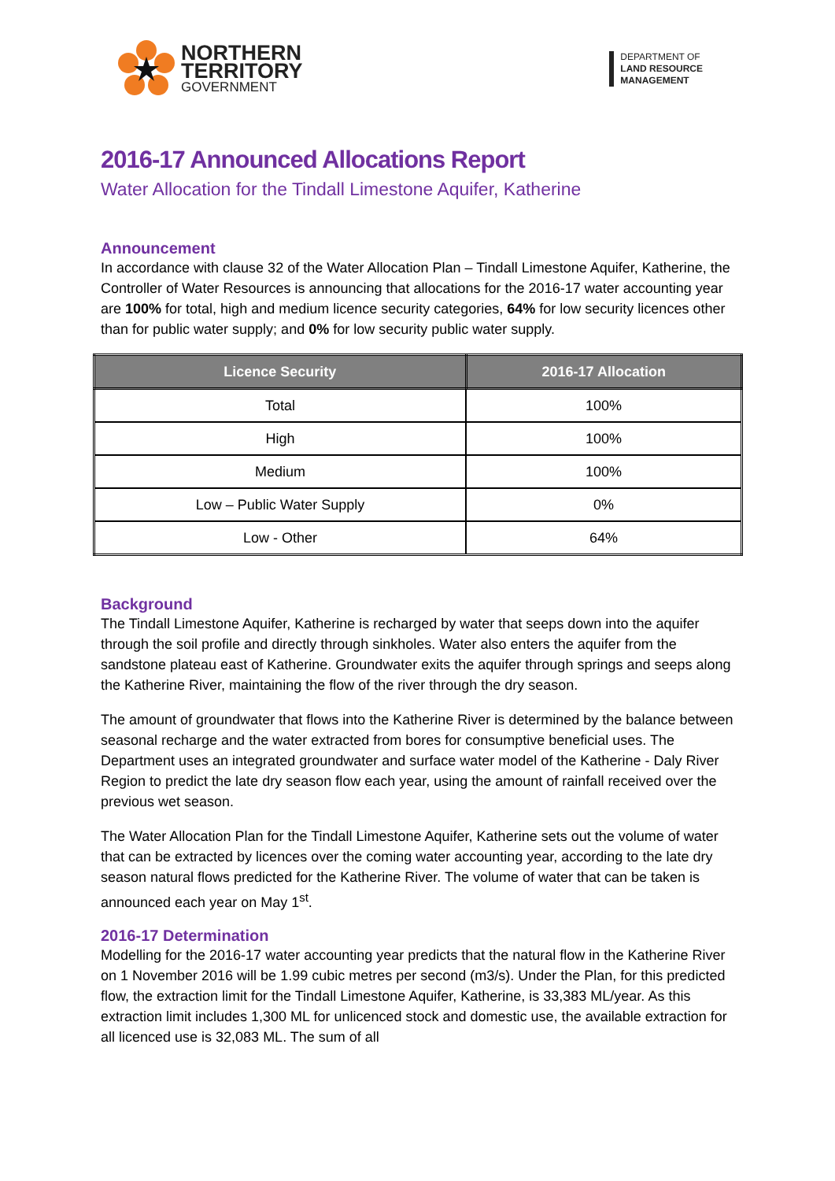NORTHERN
TERRITORY
GOVERNMENT
DEPARTMENT OF
LAND RESOURCE
MANAGEMENT
2016-17 Announced Allocations Report
Water Allocation for the Tindall Limestone Aquifer, Katherine
Announcement
In accordance with clause 32 of the Water Allocation Plan – Tindall Limestone Aquifer, Katherine, the Controller of Water Resources is announcing that allocations for the 2016-17 water accounting year are 100% for total, high and medium licence security categories, 64% for low security licences other than for public water supply; and 0% for low security public water supply.
| Licence Security | 2016-17 Allocation |
| --- | --- |
| Total | 100% |
| High | 100% |
| Medium | 100% |
| Low – Public Water Supply | 0% |
| Low - Other | 64% |
Background
The Tindall Limestone Aquifer, Katherine is recharged by water that seeps down into the aquifer through the soil profile and directly through sinkholes. Water also enters the aquifer from the sandstone plateau east of Katherine. Groundwater exits the aquifer through springs and seeps along the Katherine River, maintaining the flow of the river through the dry season.
The amount of groundwater that flows into the Katherine River is determined by the balance between seasonal recharge and the water extracted from bores for consumptive beneficial uses. The Department uses an integrated groundwater and surface water model of the Katherine - Daly River Region to predict the late dry season flow each year, using the amount of rainfall received over the previous wet season.
The Water Allocation Plan for the Tindall Limestone Aquifer, Katherine sets out the volume of water that can be extracted by licences over the coming water accounting year, according to the late dry season natural flows predicted for the Katherine River. The volume of water that can be taken is announced each year on May 1<sup>st</sup>.
2016-17 Determination
Modelling for the 2016-17 water accounting year predicts that the natural flow in the Katherine River on 1 November 2016 will be 1.99 cubic metres per second (m3/s). Under the Plan, for this predicted flow, the extraction limit for the Tindall Limestone Aquifer, Katherine, is 33,383 ML/year. As this extraction limit includes 1,300 ML for unlicenced stock and domestic use, the available extraction for all licenced use is 32,083 ML. The sum of all